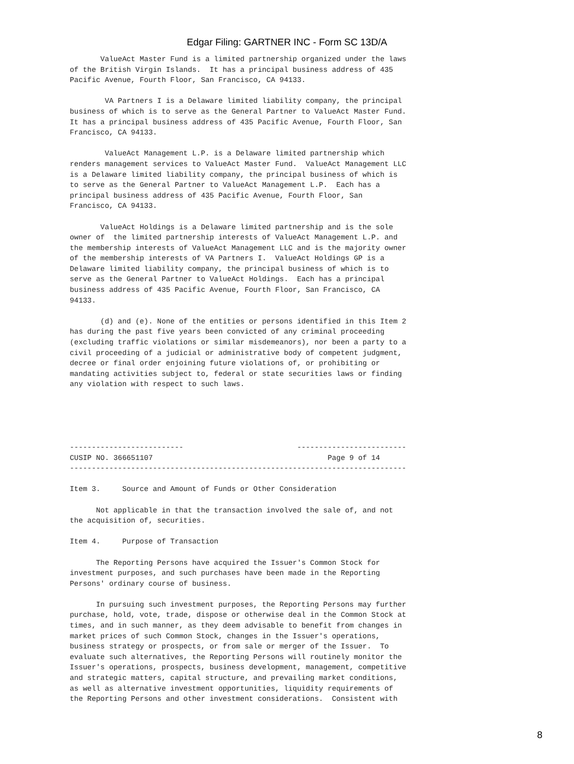Edgar Filing: GARTNER INC - Form SC 13D/A
       ValueAct Master Fund is a limited partnership organized under the laws
of the British Virgin Islands.  It has a principal business address of 435
Pacific Avenue, Fourth Floor, San Francisco, CA 94133.

        VA Partners I is a Delaware limited liability company, the principal
business of which is to serve as the General Partner to ValueAct Master Fund.
It has a principal business address of 435 Pacific Avenue, Fourth Floor, San
Francisco, CA 94133.

        ValueAct Management L.P. is a Delaware limited partnership which
renders management services to ValueAct Master Fund.  ValueAct Management LLC
is a Delaware limited liability company, the principal business of which is
to serve as the General Partner to ValueAct Management L.P.  Each has a
principal business address of 435 Pacific Avenue, Fourth Floor, San
Francisco, CA 94133.

       ValueAct Holdings is a Delaware limited partnership and is the sole
owner of  the limited partnership interests of ValueAct Management L.P. and
the membership interests of ValueAct Management LLC and is the majority owner
of the membership interests of VA Partners I.  ValueAct Holdings GP is a
Delaware limited liability company, the principal business of which is to
serve as the General Partner to ValueAct Holdings.  Each has a principal
business address of 435 Pacific Avenue, Fourth Floor, San Francisco, CA
94133.

       (d) and (e). None of the entities or persons identified in this Item 2
has during the past five years been convicted of any criminal proceeding
(excluding traffic violations or similar misdemeanors), nor been a party to a
civil proceeding of a judicial or administrative body of competent judgment,
decree or final order enjoining future violations of, or prohibiting or
mandating activities subject to, federal or state securities laws or finding
any violation with respect to such laws.





--------------------------                          -------------------------
CUSIP NO. 366651107                                        Page 9 of 14
-----------------------------------------------------------------------------

Item 3.     Source and Amount of Funds or Other Consideration

      Not applicable in that the transaction involved the sale of, and not
the acquisition of, securities.

Item 4.     Purpose of Transaction

      The Reporting Persons have acquired the Issuer's Common Stock for
investment purposes, and such purchases have been made in the Reporting
Persons' ordinary course of business.

      In pursuing such investment purposes, the Reporting Persons may further
purchase, hold, vote, trade, dispose or otherwise deal in the Common Stock at
times, and in such manner, as they deem advisable to benefit from changes in
market prices of such Common Stock, changes in the Issuer's operations,
business strategy or prospects, or from sale or merger of the Issuer.  To
evaluate such alternatives, the Reporting Persons will routinely monitor the
Issuer's operations, prospects, business development, management, competitive
and strategic matters, capital structure, and prevailing market conditions,
as well as alternative investment opportunities, liquidity requirements of
the Reporting Persons and other investment considerations.  Consistent with
8